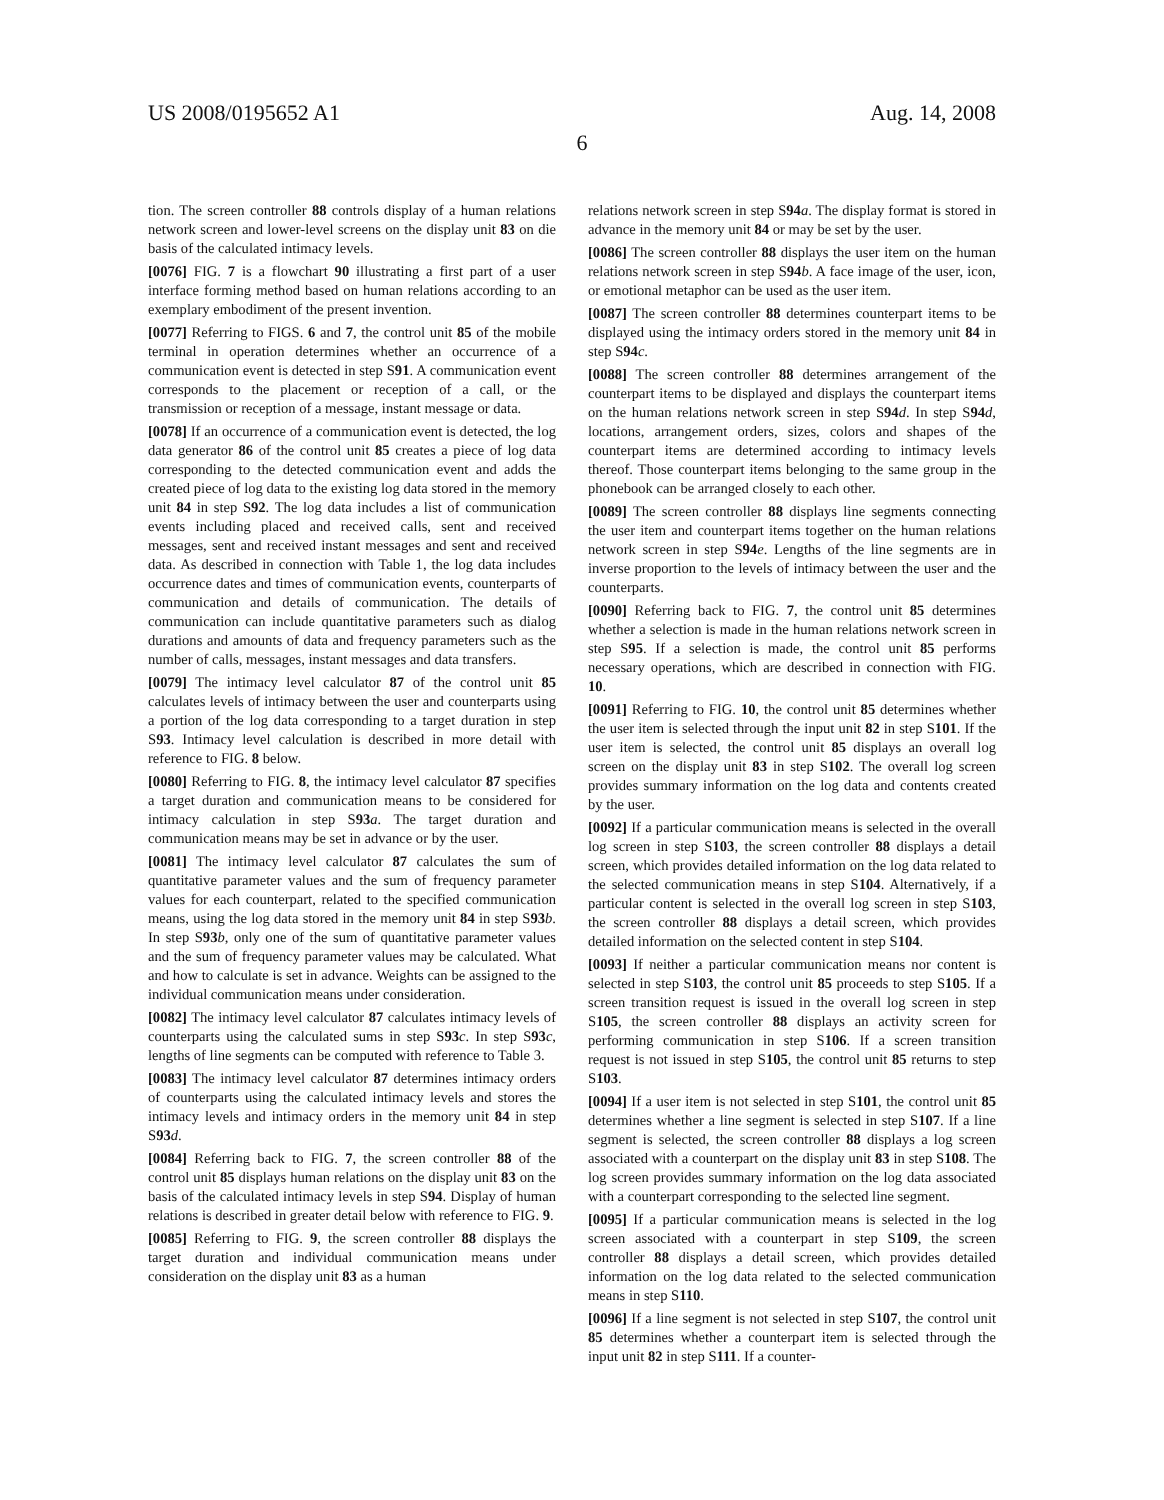US 2008/0195652 A1 Aug. 14, 2008
6
tion. The screen controller 88 controls display of a human relations network screen and lower-level screens on the display unit 83 on die basis of the calculated intimacy levels.
[0076] FIG. 7 is a flowchart 90 illustrating a first part of a user interface forming method based on human relations according to an exemplary embodiment of the present invention.
[0077] Referring to FIGS. 6 and 7, the control unit 85 of the mobile terminal in operation determines whether an occurrence of a communication event is detected in step S91. A communication event corresponds to the placement or reception of a call, or the transmission or reception of a message, instant message or data.
[0078] If an occurrence of a communication event is detected, the log data generator 86 of the control unit 85 creates a piece of log data corresponding to the detected communication event and adds the created piece of log data to the existing log data stored in the memory unit 84 in step S92. The log data includes a list of communication events including placed and received calls, sent and received messages, sent and received instant messages and sent and received data. As described in connection with Table 1, the log data includes occurrence dates and times of communication events, counterparts of communication and details of communication. The details of communication can include quantitative parameters such as dialog durations and amounts of data and frequency parameters such as the number of calls, messages, instant messages and data transfers.
[0079] The intimacy level calculator 87 of the control unit 85 calculates levels of intimacy between the user and counterparts using a portion of the log data corresponding to a target duration in step S93. Intimacy level calculation is described in more detail with reference to FIG. 8 below.
[0080] Referring to FIG. 8, the intimacy level calculator 87 specifies a target duration and communication means to be considered for intimacy calculation in step S93 a. The target duration and communication means may be set in advance or by the user.
[0081] The intimacy level calculator 87 calculates the sum of quantitative parameter values and the sum of frequency parameter values for each counterpart, related to the specified communication means, using the log data stored in the memory unit 84 in step S93 b. In step S93 b, only one of the sum of quantitative parameter values and the sum of frequency parameter values may be calculated. What and how to calculate is set in advance. Weights can be assigned to the individual communication means under consideration.
[0082] The intimacy level calculator 87 calculates intimacy levels of counterparts using the calculated sums in step S93 c. In step S93 c, lengths of line segments can be computed with reference to Table 3.
[0083] The intimacy level calculator 87 determines intimacy orders of counterparts using the calculated intimacy levels and stores the intimacy levels and intimacy orders in the memory unit 84 in step S93 d.
[0084] Referring back to FIG. 7, the screen controller 88 of the control unit 85 displays human relations on the display unit 83 on the basis of the calculated intimacy levels in step S94. Display of human relations is described in greater detail below with reference to FIG. 9.
[0085] Referring to FIG. 9, the screen controller 88 displays the target duration and individual communication means under consideration on the display unit 83 as a human
relations network screen in step S94 a. The display format is stored in advance in the memory unit 84 or may be set by the user.
[0086] The screen controller 88 displays the user item on the human relations network screen in step S94 b. A face image of the user, icon, or emotional metaphor can be used as the user item.
[0087] The screen controller 88 determines counterpart items to be displayed using the intimacy orders stored in the memory unit 84 in step S94 c.
[0088] The screen controller 88 determines arrangement of the counterpart items to be displayed and displays the counterpart items on the human relations network screen in step S94 d. In step S94 d, locations, arrangement orders, sizes, colors and shapes of the counterpart items are determined according to intimacy levels thereof. Those counterpart items belonging to the same group in the phonebook can be arranged closely to each other.
[0089] The screen controller 88 displays line segments connecting the user item and counterpart items together on the human relations network screen in step S94 e. Lengths of the line segments are in inverse proportion to the levels of intimacy between the user and the counterparts.
[0090] Referring back to FIG. 7, the control unit 85 determines whether a selection is made in the human relations network screen in step S95. If a selection is made, the control unit 85 performs necessary operations, which are described in connection with FIG. 10.
[0091] Referring to FIG. 10, the control unit 85 determines whether the user item is selected through the input unit 82 in step S101. If the user item is selected, the control unit 85 displays an overall log screen on the display unit 83 in step S102. The overall log screen provides summary information on the log data and contents created by the user.
[0092] If a particular communication means is selected in the overall log screen in step S103, the screen controller 88 displays a detail screen, which provides detailed information on the log data related to the selected communication means in step S104. Alternatively, if a particular content is selected in the overall log screen in step S103, the screen controller 88 displays a detail screen, which provides detailed information on the selected content in step S104.
[0093] If neither a particular communication means nor content is selected in step S103, the control unit 85 proceeds to step S105. If a screen transition request is issued in the overall log screen in step S105, the screen controller 88 displays an activity screen for performing communication in step S106. If a screen transition request is not issued in step S105, the control unit 85 returns to step S103.
[0094] If a user item is not selected in step S101, the control unit 85 determines whether a line segment is selected in step S107. If a line segment is selected, the screen controller 88 displays a log screen associated with a counterpart on the display unit 83 in step S108. The log screen provides summary information on the log data associated with a counterpart corresponding to the selected line segment.
[0095] If a particular communication means is selected in the log screen associated with a counterpart in step S109, the screen controller 88 displays a detail screen, which provides detailed information on the log data related to the selected communication means in step S110.
[0096] If a line segment is not selected in step S107, the control unit 85 determines whether a counterpart item is selected through the input unit 82 in step S111. If a counter-